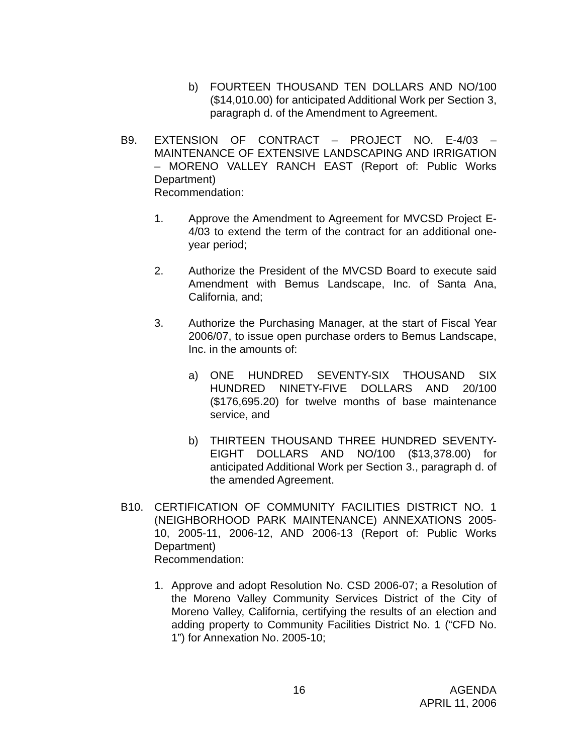b) FOURTEEN THOUSAND TEN DOLLARS AND NO/100 ($14,010.00) for anticipated Additional Work per Section 3, paragraph d. of the Amendment to Agreement.
B9. EXTENSION OF CONTRACT – PROJECT NO. E-4/03 – MAINTENANCE OF EXTENSIVE LANDSCAPING AND IRRIGATION – MORENO VALLEY RANCH EAST (Report of: Public Works Department)
Recommendation:
1. Approve the Amendment to Agreement for MVCSD Project E-4/03 to extend the term of the contract for an additional one-year period;
2. Authorize the President of the MVCSD Board to execute said Amendment with Bemus Landscape, Inc. of Santa Ana, California, and;
3. Authorize the Purchasing Manager, at the start of Fiscal Year 2006/07, to issue open purchase orders to Bemus Landscape, Inc. in the amounts of:
a) ONE HUNDRED SEVENTY-SIX THOUSAND SIX HUNDRED NINETY-FIVE DOLLARS AND 20/100 ($176,695.20) for twelve months of base maintenance service, and
b) THIRTEEN THOUSAND THREE HUNDRED SEVENTY-EIGHT DOLLARS AND NO/100 ($13,378.00) for anticipated Additional Work per Section 3., paragraph d. of the amended Agreement.
B10. CERTIFICATION OF COMMUNITY FACILITIES DISTRICT NO. 1 (NEIGHBORHOOD PARK MAINTENANCE) ANNEXATIONS 2005-10, 2005-11, 2006-12, AND 2006-13 (Report of: Public Works Department)
Recommendation:
1. Approve and adopt Resolution No. CSD 2006-07; a Resolution of the Moreno Valley Community Services District of the City of Moreno Valley, California, certifying the results of an election and adding property to Community Facilities District No. 1 (“CFD No. 1”) for Annexation No. 2005-10;
16 AGENDA
APRIL 11, 2006